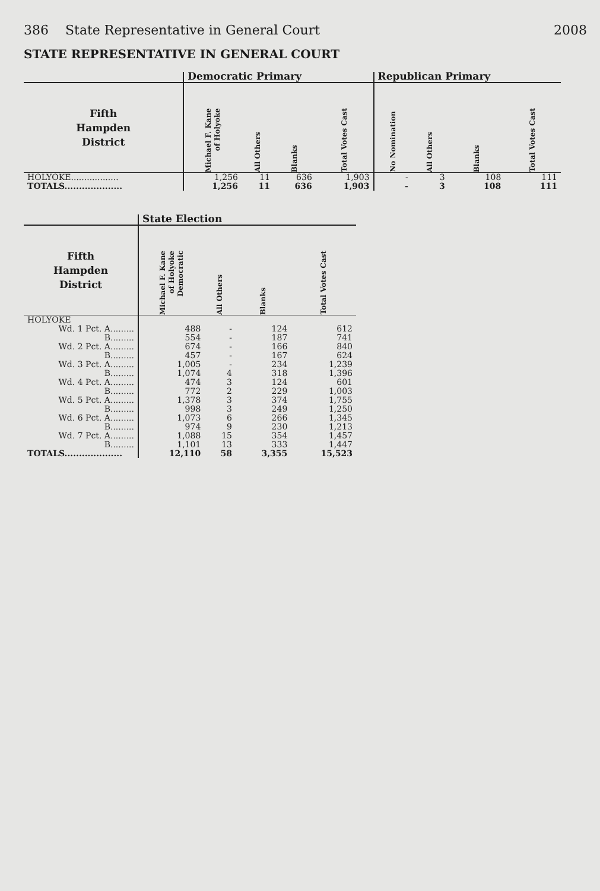386 State Representative in General Court 2008
STATE REPRESENTATIVE IN GENERAL COURT
| | Democratic Primary | | | | Republican Primary | | | |
| --- | --- | --- | --- | --- | --- | --- | --- | --- |
| Fifth Hampden District | Michael F. Kane of Holyoke | All Others | Blanks | Total Votes Cast | No Nomination | All Others | Blanks | Total Votes Cast |
| HOLYOKE.................. | 1,256 | 11 | 636 | 1,903 | - | 3 | 108 | 111 |
| TOTALS.................... | 1,256 | 11 | 636 | 1,903 | - | 3 | 108 | 111 |
| | State Election | | | |
| --- | --- | --- | --- | --- |
| Fifth Hampden District | Michael F. Kane of Holyoke Democratic | All Others | Blanks | Total Votes Cast |
| HOLYOKE | | | | |
| Wd. 1 Pct. A......... | 488 | - | 124 | 612 |
| B......... | 554 | - | 187 | 741 |
| Wd. 2 Pct. A......... | 674 | - | 166 | 840 |
| B......... | 457 | - | 167 | 624 |
| Wd. 3 Pct. A......... | 1,005 | - | 234 | 1,239 |
| B......... | 1,074 | 4 | 318 | 1,396 |
| Wd. 4 Pct. A......... | 474 | 3 | 124 | 601 |
| B......... | 772 | 2 | 229 | 1,003 |
| Wd. 5 Pct. A......... | 1,378 | 3 | 374 | 1,755 |
| B......... | 998 | 3 | 249 | 1,250 |
| Wd. 6 Pct. A......... | 1,073 | 6 | 266 | 1,345 |
| B......... | 974 | 9 | 230 | 1,213 |
| Wd. 7 Pct. A......... | 1,088 | 15 | 354 | 1,457 |
| B......... | 1,101 | 13 | 333 | 1,447 |
| TOTALS.................... | 12,110 | 58 | 3,355 | 15,523 |